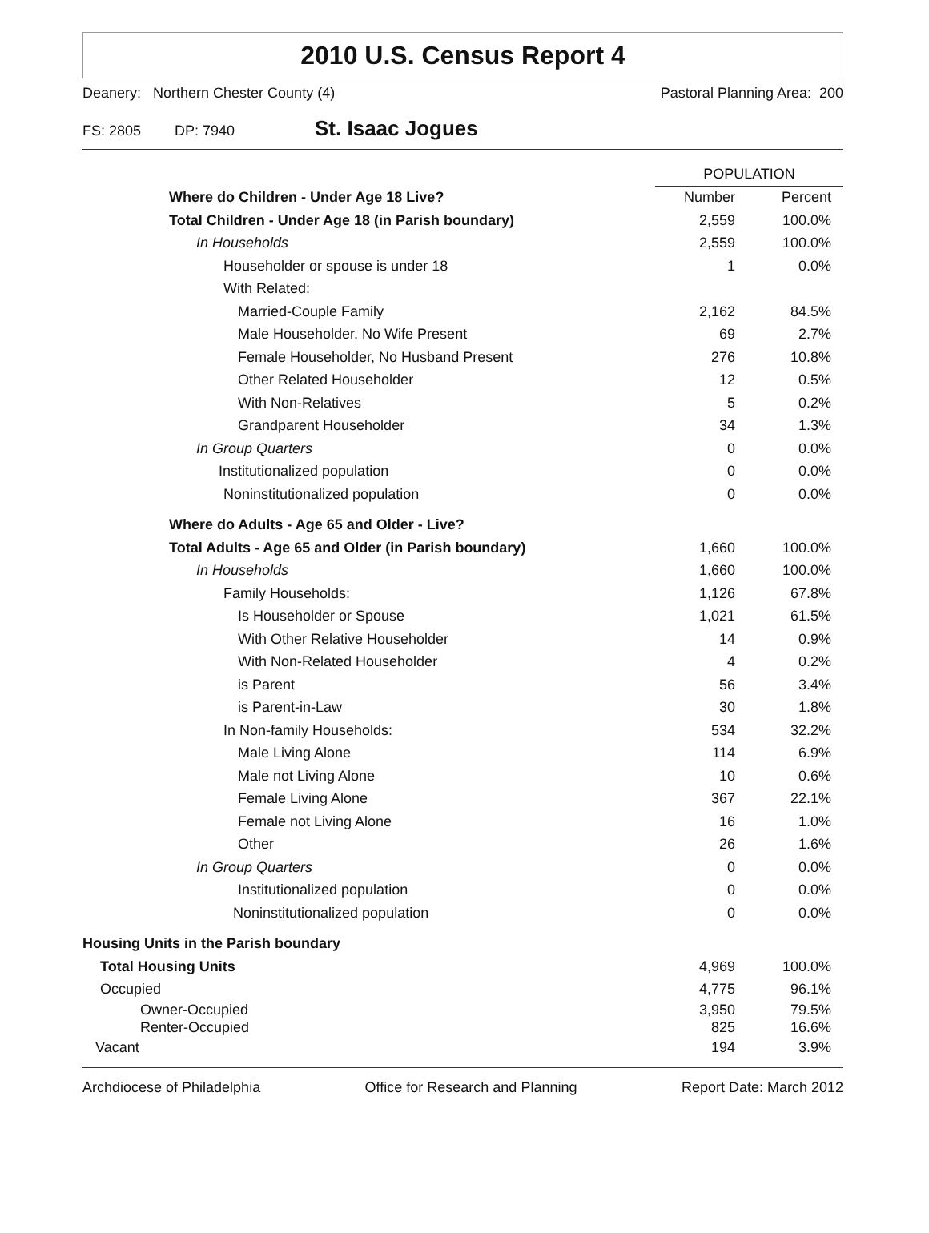2010 U.S. Census Report 4
Deanery: Northern Chester County (4) Pastoral Planning Area: 200
FS: 2805 DP: 7940 St. Isaac Jogues
| | POPULATION | |
| --- | --- | --- |
| Where do Children - Under Age 18 Live? | Number | Percent |
| Total Children - Under Age 18 (in Parish boundary) | 2,559 | 100.0% |
| In Households | 2,559 | 100.0% |
| Householder or spouse is under 18 | 1 | 0.0% |
| With Related: | | |
| Married-Couple Family | 2,162 | 84.5% |
| Male Householder, No Wife Present | 69 | 2.7% |
| Female Householder, No Husband Present | 276 | 10.8% |
| Other Related Householder | 12 | 0.5% |
| With Non-Relatives | 5 | 0.2% |
| Grandparent Householder | 34 | 1.3% |
| In Group Quarters | 0 | 0.0% |
| Institutionalized population | 0 | 0.0% |
| Noninstitutionalized population | 0 | 0.0% |
| Where do Adults - Age 65 and Older - Live? | | |
| Total Adults - Age 65 and Older (in Parish boundary) | 1,660 | 100.0% |
| In Households | 1,660 | 100.0% |
| Family Households: | 1,126 | 67.8% |
| Is Householder or Spouse | 1,021 | 61.5% |
| With Other Relative Householder | 14 | 0.9% |
| With Non-Related Householder | 4 | 0.2% |
| is Parent | 56 | 3.4% |
| is Parent-in-Law | 30 | 1.8% |
| In Non-family Households: | 534 | 32.2% |
| Male Living Alone | 114 | 6.9% |
| Male not Living Alone | 10 | 0.6% |
| Female Living Alone | 367 | 22.1% |
| Female not Living Alone | 16 | 1.0% |
| Other | 26 | 1.6% |
| In Group Quarters | 0 | 0.0% |
| Institutionalized population | 0 | 0.0% |
| Noninstitutionalized population | 0 | 0.0% |
| Housing Units in the Parish boundary | | |
| Total Housing Units | 4,969 | 100.0% |
| Occupied | 4,775 | 96.1% |
| Owner-Occupied | 3,950 | 79.5% |
| Renter-Occupied | 825 | 16.6% |
| Vacant | 194 | 3.9% |
Archdiocese of Philadelphia Office for Research and Planning Report Date: March 2012